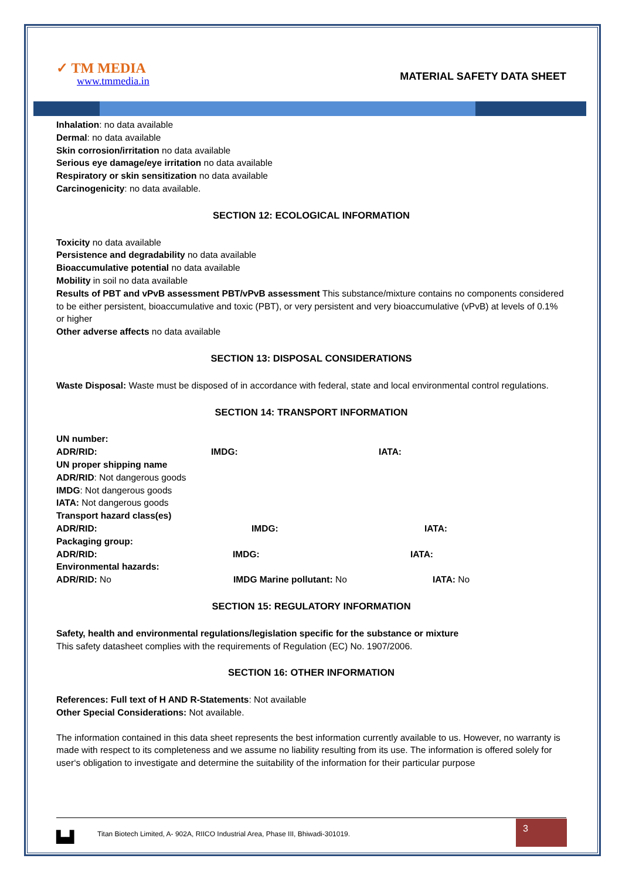✓ TM MEDIA
www.tmmedia.in
MATERIAL SAFETY DATA SHEET
Inhalation: no data available
Dermal: no data available
Skin corrosion/irritation no data available
Serious eye damage/eye irritation no data available
Respiratory or skin sensitization no data available
Carcinogenicity: no data available.
SECTION 12: ECOLOGICAL INFORMATION
Toxicity no data available
Persistence and degradability no data available
Bioaccumulative potential no data available
Mobility in soil no data available
Results of PBT and vPvB assessment PBT/vPvB assessment This substance/mixture contains no components considered to be either persistent, bioaccumulative and toxic (PBT), or very persistent and very bioaccumulative (vPvB) at levels of 0.1% or higher
Other adverse affects no data available
SECTION 13: DISPOSAL CONSIDERATIONS
Waste Disposal: Waste must be disposed of in accordance with federal, state and local environmental control regulations.
SECTION 14: TRANSPORT INFORMATION
UN number:
ADR/RID: IMDG: IATA:
UN proper shipping name
ADR/RID: Not dangerous goods
IMDG: Not dangerous goods
IATA: Not dangerous goods
Transport hazard class(es)
ADR/RID: IMDG: IATA:
Packaging group:
ADR/RID: IMDG: IATA:
Environmental hazards:
ADR/RID: No IMDG Marine pollutant: No IATA: No
SECTION 15: REGULATORY INFORMATION
Safety, health and environmental regulations/legislation specific for the substance or mixture
This safety datasheet complies with the requirements of Regulation (EC) No. 1907/2006.
SECTION 16: OTHER INFORMATION
References: Full text of H AND R-Statements: Not available
Other Special Considerations: Not available.
The information contained in this data sheet represents the best information currently available to us. However, no warranty is made with respect to its completeness and we assume no liability resulting from its use. The information is offered solely for user‘s obligation to investigate and determine the suitability of the information for their particular purpose
▙▟ Titan Biotech Limited, A- 902A, RIICO Industrial Area, Phase III, Bhiwadi-301019. 3